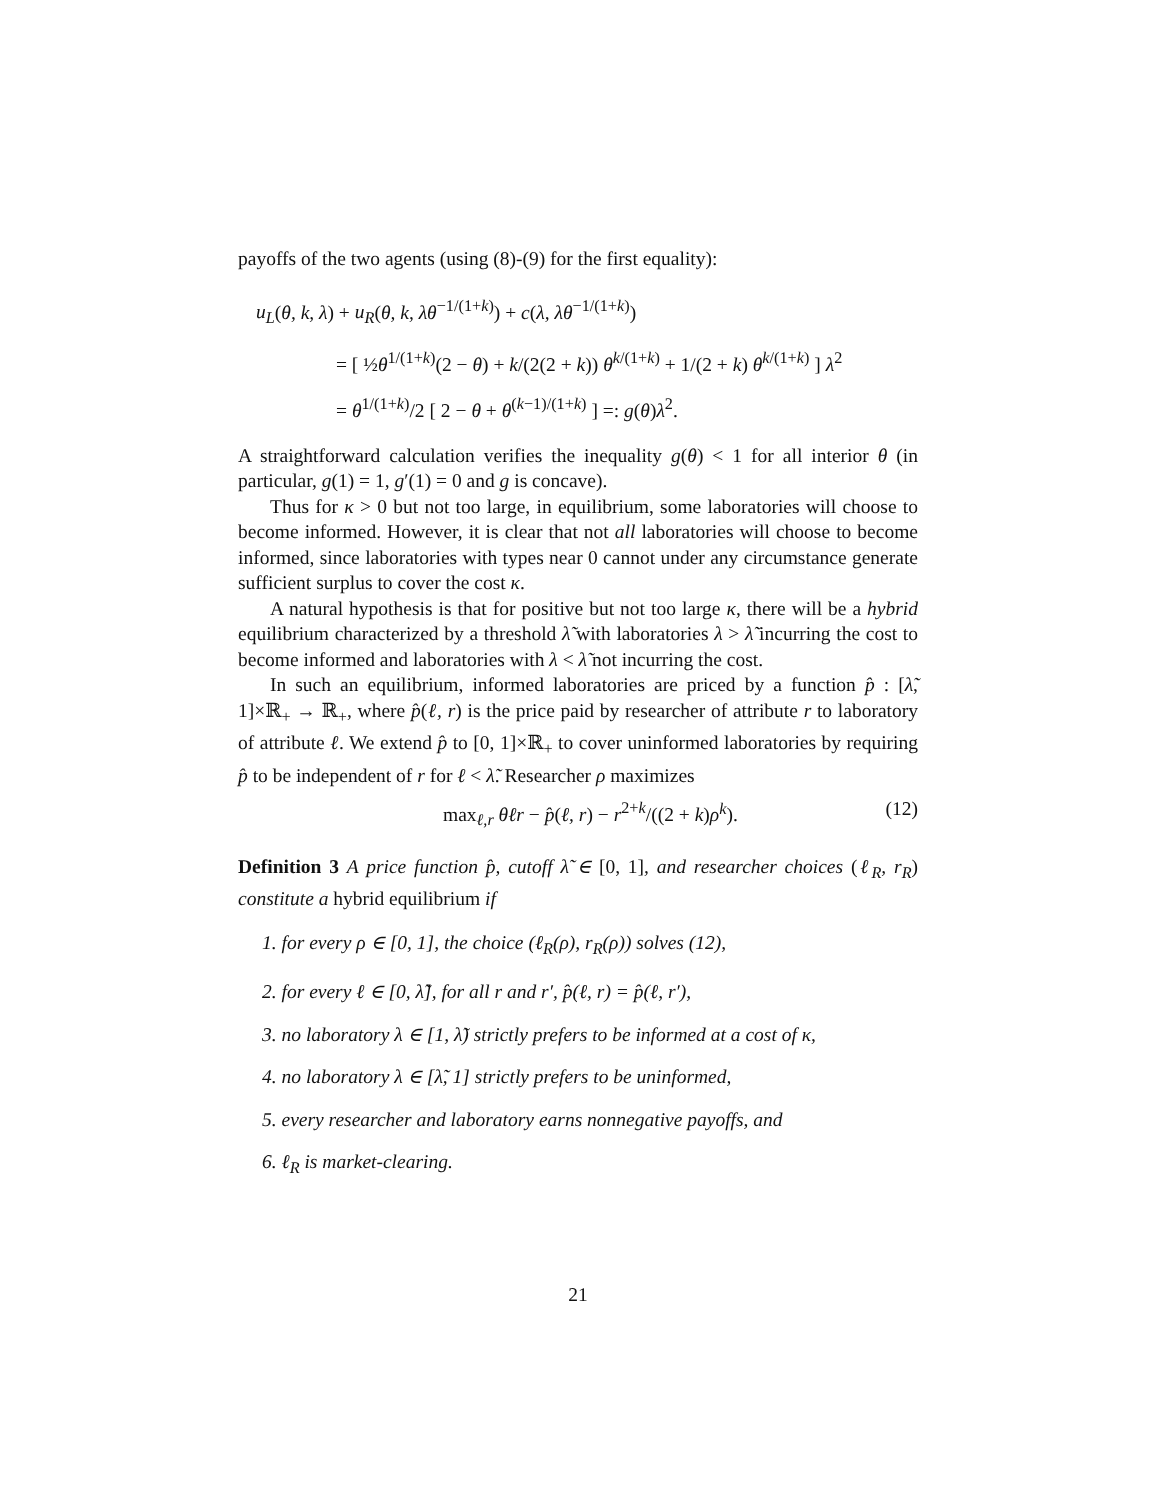payoffs of the two agents (using (8)-(9) for the first equality):
u<sub>L</sub>(θ, k, λ) + u<sub>R</sub>(θ, k, λθ<sup>−1/(1+k)</sup>) + c(λ, λθ<sup>−1/(1+k)</sup>)
= [ ½θ<sup>1/(1+k)</sup>(2 − θ) + k/(2(2 + k)) θ<sup>k/(1+k)</sup> + 1/(2 + k) θ<sup>k/(1+k)</sup> ] λ<sup>2</sup>
= θ<sup>1/(1+k)</sup>/2 [ 2 − θ + θ<sup>(k−1)/(1+k)</sup> ] =: g(θ)λ<sup>2</sup>.
A straightforward calculation verifies the inequality g(θ) < 1 for all interior θ (in particular, g(1) = 1, g′(1) = 0 and g is concave).
Thus for κ > 0 but not too large, in equilibrium, some laboratories will choose to become informed. However, it is clear that not all laboratories will choose to become informed, since laboratories with types near 0 cannot under any circumstance generate sufficient surplus to cover the cost κ.
A natural hypothesis is that for positive but not too large κ, there will be a hybrid equilibrium characterized by a threshold λ̃ with laboratories λ > λ̃ incurring the cost to become informed and laboratories with λ < λ̃ not incurring the cost.
In such an equilibrium, informed laboratories are priced by a function p̂ : [λ̃, 1]×ℝ<sub>+</sub> → ℝ<sub>+</sub>, where p̂(ℓ, r) is the price paid by researcher of attribute r to laboratory of attribute ℓ. We extend p̂ to [0, 1]×ℝ<sub>+</sub> to cover uninformed laboratories by requiring p̂ to be independent of r for ℓ < λ̃. Researcher ρ maximizes
max<sub>ℓ,r</sub> θℓr − p̂(ℓ, r) − r<sup>2+k</sup>/((2 + k)ρ<sup>k</sup>). (12)
Definition 3 A price function p̂, cutoff λ̃ ∈ [0, 1], and researcher choices (ℓ<sub>R</sub>, r<sub>R</sub>) constitute a hybrid equilibrium if
1. for every ρ ∈ [0, 1], the choice (ℓ<sub>R</sub>(ρ), r<sub>R</sub>(ρ)) solves (12),
2. for every ℓ ∈ [0, λ̃], for all r and r′, p̂(ℓ, r) = p̂(ℓ, r′),
3. no laboratory λ ∈ [1, λ̃) strictly prefers to be informed at a cost of κ,
4. no laboratory λ ∈ [λ̃, 1] strictly prefers to be uninformed,
5. every researcher and laboratory earns nonnegative payoffs, and
6. ℓ<sub>R</sub> is market-clearing.
21